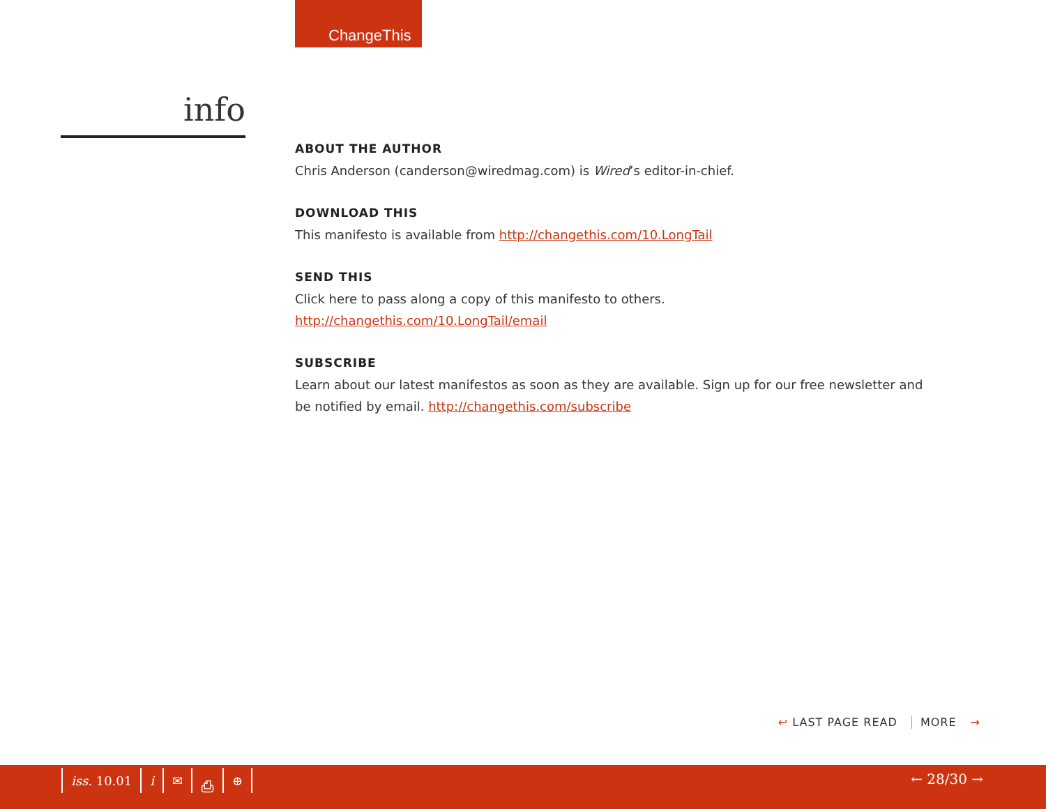ChangeThis
info
ABOUT THE AUTHOR
Chris Anderson (canderson@wiredmag.com) is Wired’s editor-in-chief.
DOWNLOAD THIS
This manifesto is available from http://changethis.com/10.LongTail
SEND THIS
Click here to pass along a copy of this manifesto to others.
http://changethis.com/10.LongTail/email
SUBSCRIBE
Learn about our latest manifestos as soon as they are available. Sign up for our free newsletter and be notified by email. http://changethis.com/subscribe
↩ LAST PAGE READ MORE →
iss. 10.01 i ✉ ⎙ ⊕ ← 28/30 →